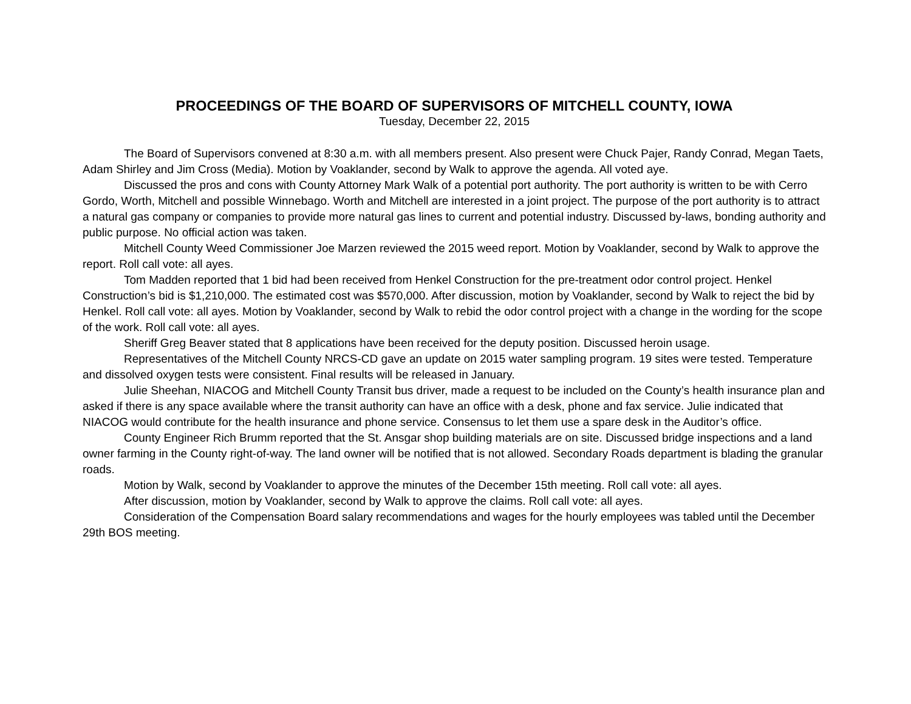PROCEEDINGS OF THE BOARD OF SUPERVISORS OF MITCHELL COUNTY, IOWA
Tuesday, December 22, 2015
The Board of Supervisors convened at 8:30 a.m. with all members present. Also present were Chuck Pajer, Randy Conrad, Megan Taets, Adam Shirley and Jim Cross (Media). Motion by Voaklander, second by Walk to approve the agenda. All voted aye.
Discussed the pros and cons with County Attorney Mark Walk of a potential port authority. The port authority is written to be with Cerro Gordo, Worth, Mitchell and possible Winnebago. Worth and Mitchell are interested in a joint project. The purpose of the port authority is to attract a natural gas company or companies to provide more natural gas lines to current and potential industry. Discussed by-laws, bonding authority and public purpose. No official action was taken.
Mitchell County Weed Commissioner Joe Marzen reviewed the 2015 weed report. Motion by Voaklander, second by Walk to approve the report. Roll call vote: all ayes.
Tom Madden reported that 1 bid had been received from Henkel Construction for the pre-treatment odor control project. Henkel Construction’s bid is $1,210,000. The estimated cost was $570,000. After discussion, motion by Voaklander, second by Walk to reject the bid by Henkel. Roll call vote: all ayes. Motion by Voaklander, second by Walk to rebid the odor control project with a change in the wording for the scope of the work. Roll call vote: all ayes.
Sheriff Greg Beaver stated that 8 applications have been received for the deputy position. Discussed heroin usage.
Representatives of the Mitchell County NRCS-CD gave an update on 2015 water sampling program. 19 sites were tested. Temperature and dissolved oxygen tests were consistent. Final results will be released in January.
Julie Sheehan, NIACOG and Mitchell County Transit bus driver, made a request to be included on the County’s health insurance plan and asked if there is any space available where the transit authority can have an office with a desk, phone and fax service. Julie indicated that NIACOG would contribute for the health insurance and phone service. Consensus to let them use a spare desk in the Auditor’s office.
County Engineer Rich Brumm reported that the St. Ansgar shop building materials are on site. Discussed bridge inspections and a land owner farming in the County right-of-way. The land owner will be notified that is not allowed. Secondary Roads department is blading the granular roads.
Motion by Walk, second by Voaklander to approve the minutes of the December 15th meeting. Roll call vote: all ayes.
After discussion, motion by Voaklander, second by Walk to approve the claims. Roll call vote: all ayes.
Consideration of the Compensation Board salary recommendations and wages for the hourly employees was tabled until the December 29th BOS meeting.